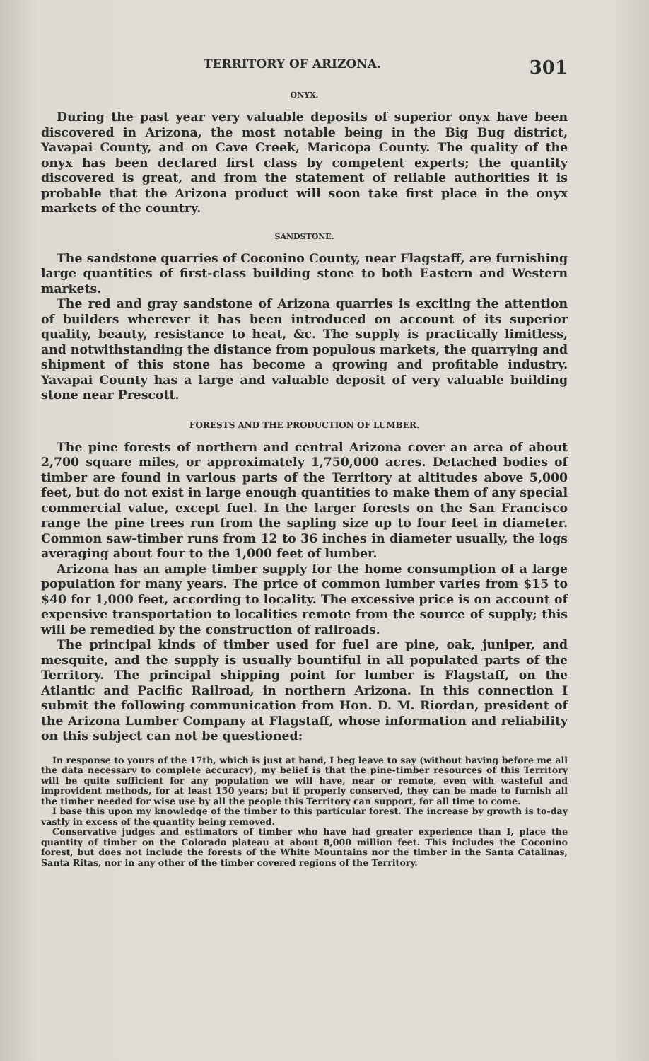TERRITORY OF ARIZONA. 301
ONYX.
During the past year very valuable deposits of superior onyx have been discovered in Arizona, the most notable being in the Big Bug district, Yavapai County, and on Cave Creek, Maricopa County. The quality of the onyx has been declared first class by competent experts; the quantity discovered is great, and from the statement of reliable authorities it is probable that the Arizona product will soon take first place in the onyx markets of the country.
SANDSTONE.
The sandstone quarries of Coconino County, near Flagstaff, are furnishing large quantities of first-class building stone to both Eastern and Western markets.
The red and gray sandstone of Arizona quarries is exciting the attention of builders wherever it has been introduced on account of its superior quality, beauty, resistance to heat, &c. The supply is practically limitless, and notwithstanding the distance from populous markets, the quarrying and shipment of this stone has become a growing and profitable industry. Yavapai County has a large and valuable deposit of very valuable building stone near Prescott.
FORESTS AND THE PRODUCTION OF LUMBER.
The pine forests of northern and central Arizona cover an area of about 2,700 square miles, or approximately 1,750,000 acres. Detached bodies of timber are found in various parts of the Territory at altitudes above 5,000 feet, but do not exist in large enough quantities to make them of any special commercial value, except fuel. In the larger forests on the San Francisco range the pine trees run from the sapling size up to four feet in diameter. Common saw-timber runs from 12 to 36 inches in diameter usually, the logs averaging about four to the 1,000 feet of lumber.
Arizona has an ample timber supply for the home consumption of a large population for many years. The price of common lumber varies from $15 to $40 for 1,000 feet, according to locality. The excessive price is on account of expensive transportation to localities remote from the source of supply; this will be remedied by the construction of railroads.
The principal kinds of timber used for fuel are pine, oak, juniper, and mesquite, and the supply is usually bountiful in all populated parts of the Territory. The principal shipping point for lumber is Flagstaff, on the Atlantic and Pacific Railroad, in northern Arizona. In this connection I submit the following communication from Hon. D. M. Riordan, president of the Arizona Lumber Company at Flagstaff, whose information and reliability on this subject can not be questioned:
In response to yours of the 17th, which is just at hand, I beg leave to say (without having before me all the data necessary to complete accuracy), my belief is that the pine-timber resources of this Territory will be quite sufficient for any population we will have, near or remote, even with wasteful and improvident methods, for at least 150 years; but if properly conserved, they can be made to furnish all the timber needed for wise use by all the people this Territory can support, for all time to come.
I base this upon my knowledge of the timber to this particular forest. The increase by growth is to-day vastly in excess of the quantity being removed.
Conservative judges and estimators of timber who have had greater experience than I, place the quantity of timber on the Colorado plateau at about 8,000 million feet. This includes the Coconino forest, but does not include the forests of the White Mountains nor the timber in the Santa Catalinas, Santa Ritas, nor in any other of the timber covered regions of the Territory.